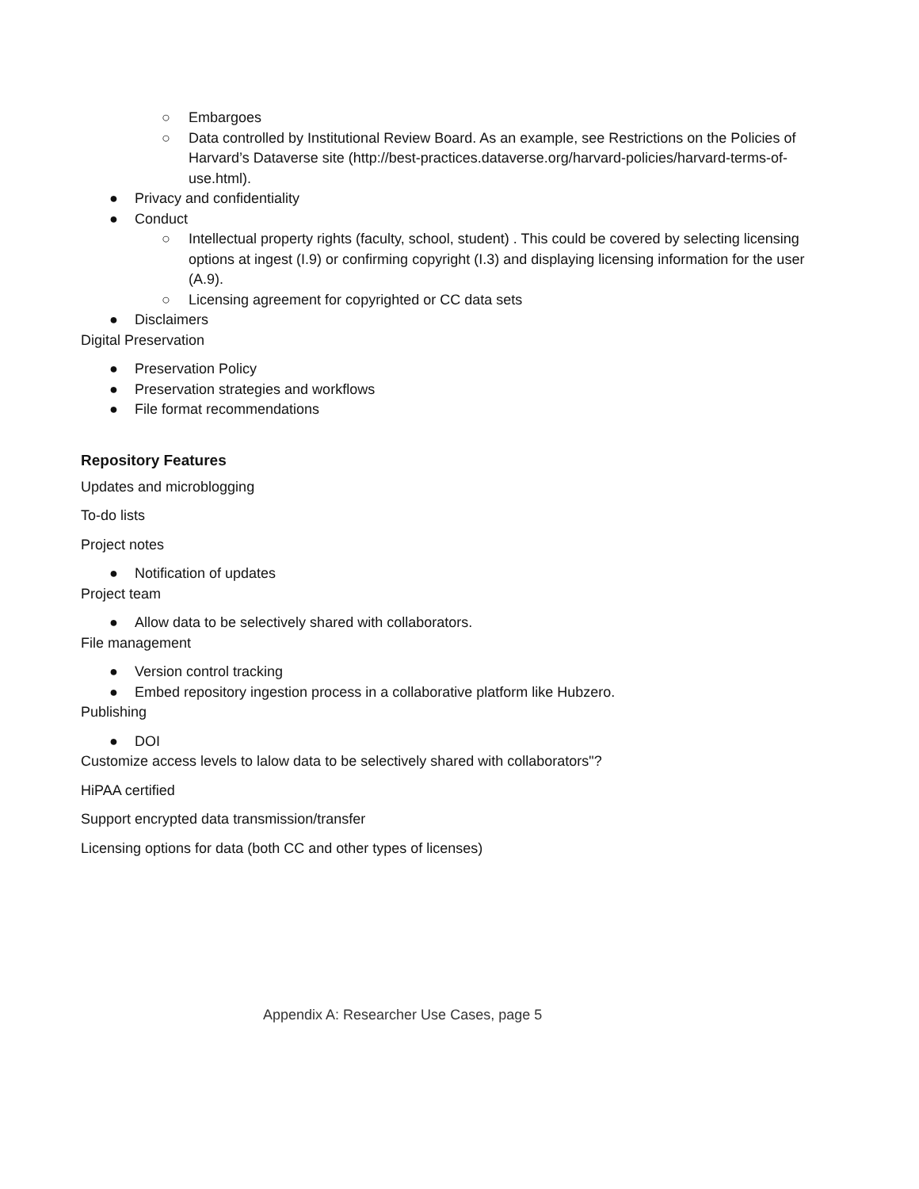○ Embargoes
○ Data controlled by Institutional Review Board. As an example, see Restrictions on the Policies of Harvard’s Dataverse site (http://best-practices.dataverse.org/harvard-policies/harvard-terms-of-use.html).
● Privacy and confidentiality
● Conduct
○ Intellectual property rights (faculty, school, student) . This could be covered by selecting licensing options at ingest (I.9) or confirming copyright (I.3) and displaying licensing information for the user (A.9).
○ Licensing agreement for copyrighted or CC data sets
● Disclaimers
Digital Preservation
● Preservation Policy
● Preservation strategies and workflows
● File format recommendations
Repository Features
Updates and microblogging
To-do lists
Project notes
● Notification of updates
Project team
● Allow data to be selectively shared with collaborators.
File management
● Version control tracking
● Embed repository ingestion process in a collaborative platform like Hubzero.
Publishing
● DOI
Customize access levels to lalow data to be selectively shared with collaborators"?
HiPAA certified
Support encrypted data transmission/transfer
Licensing options for data (both CC and other types of licenses)
Appendix A: Researcher Use Cases, page 5